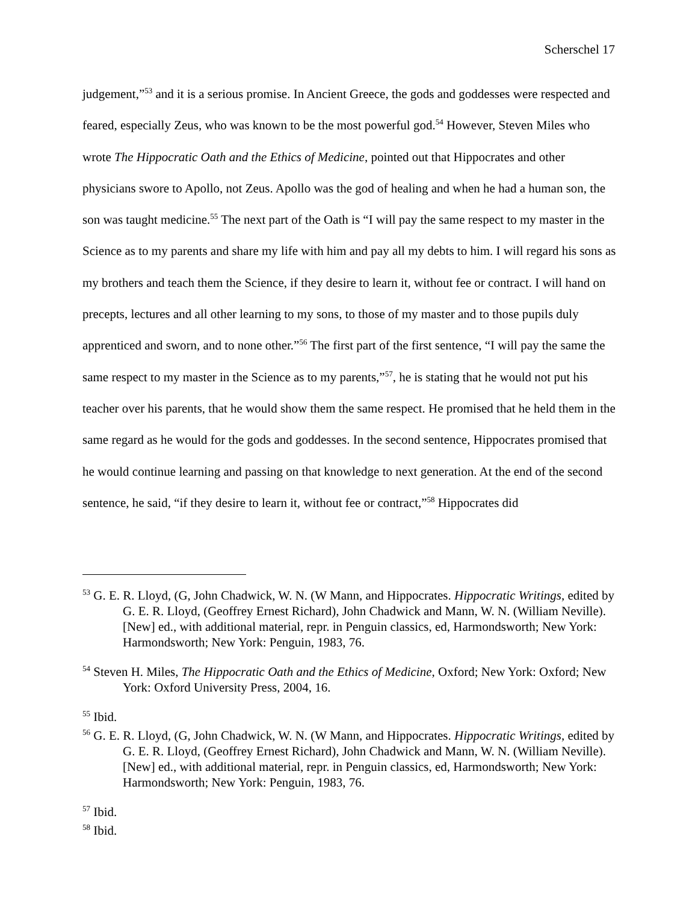Scherschel 17
judgement,”<sup>53</sup> and it is a serious promise. In Ancient Greece, the gods and goddesses were respected and feared, especially Zeus, who was known to be the most powerful god.<sup>54</sup> However, Steven Miles who wrote The Hippocratic Oath and the Ethics of Medicine, pointed out that Hippocrates and other physicians swore to Apollo, not Zeus. Apollo was the god of healing and when he had a human son, the son was taught medicine.<sup>55</sup> The next part of the Oath is “I will pay the same respect to my master in the Science as to my parents and share my life with him and pay all my debts to him. I will regard his sons as my brothers and teach them the Science, if they desire to learn it, without fee or contract. I will hand on precepts, lectures and all other learning to my sons, to those of my master and to those pupils duly apprenticed and sworn, and to none other.”<sup>56</sup> The first part of the first sentence, “I will pay the same the same respect to my master in the Science as to my parents,”<sup>57</sup>, he is stating that he would not put his teacher over his parents, that he would show them the same respect. He promised that he held them in the same regard as he would for the gods and goddesses. In the second sentence, Hippocrates promised that he would continue learning and passing on that knowledge to next generation. At the end of the second sentence, he said, “if they desire to learn it, without fee or contract,”<sup>58</sup> Hippocrates did
<sup>53</sup> G. E. R. Lloyd, (G, John Chadwick, W. N. (W Mann, and Hippocrates. Hippocratic Writings, edited by G. E. R. Lloyd, (Geoffrey Ernest Richard), John Chadwick and Mann, W. N. (William Neville). [New] ed., with additional material, repr. in Penguin classics, ed, Harmondsworth; New York: Harmondsworth; New York: Penguin, 1983, 76.
<sup>54</sup> Steven H. Miles, The Hippocratic Oath and the Ethics of Medicine, Oxford; New York: Oxford; New York: Oxford University Press, 2004, 16.
<sup>55</sup> Ibid.
<sup>56</sup> G. E. R. Lloyd, (G, John Chadwick, W. N. (W Mann, and Hippocrates. Hippocratic Writings, edited by G. E. R. Lloyd, (Geoffrey Ernest Richard), John Chadwick and Mann, W. N. (William Neville). [New] ed., with additional material, repr. in Penguin classics, ed, Harmondsworth; New York: Harmondsworth; New York: Penguin, 1983, 76.
<sup>57</sup> Ibid.
<sup>58</sup> Ibid.